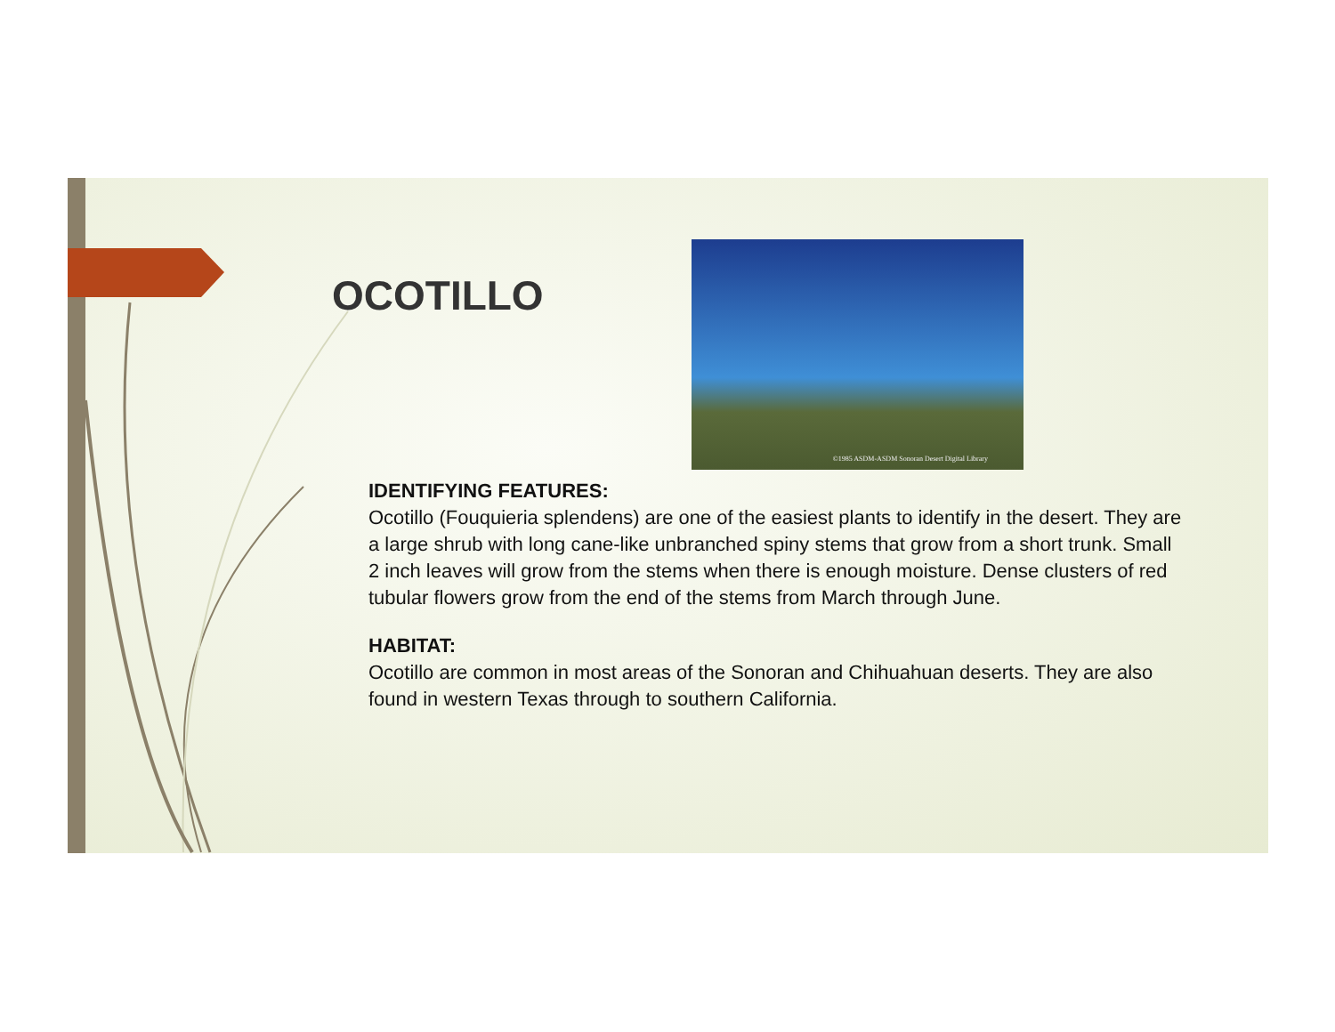OCOTILLO
©1985 ASDM-ASDM Sonoran Desert Digital Library
IDENTIFYING FEATURES:
Ocotillo (Fouquieria splendens) are one of the easiest plants to identify in the desert. They are a large shrub with long cane-like unbranched spiny stems that grow from a short trunk. Small 2 inch leaves will grow from the stems when there is enough moisture. Dense clusters of red tubular flowers grow from the end of the stems from March through June.
HABITAT:
Ocotillo are common in most areas of the Sonoran and Chihuahuan deserts. They are also found in western Texas through to southern California.